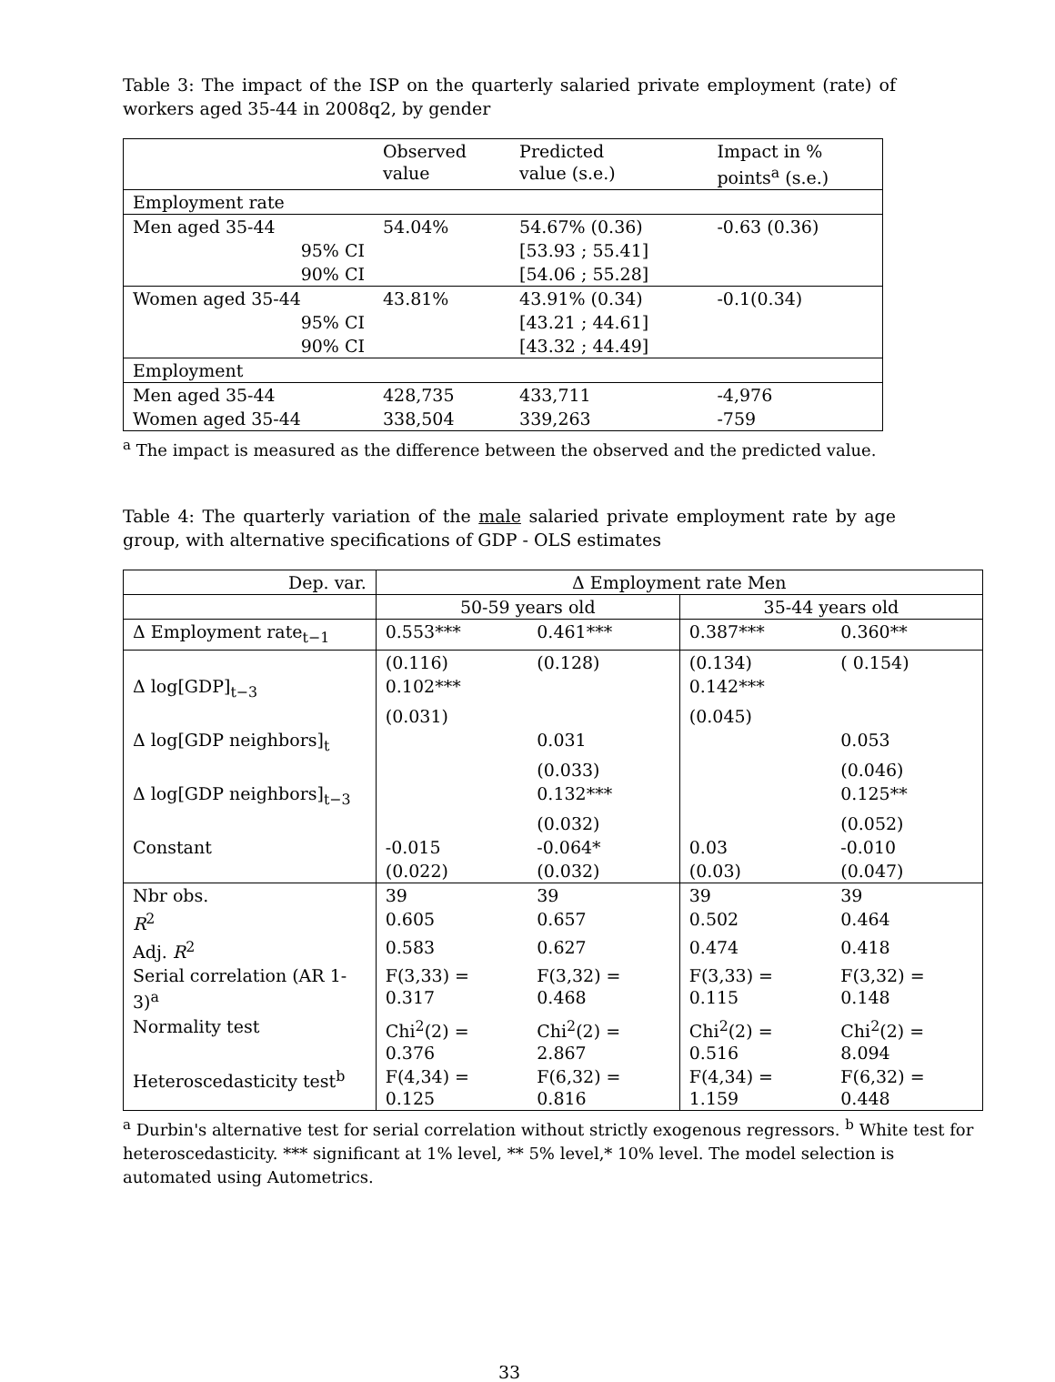Table 3: The impact of the ISP on the quarterly salaried private employment (rate) of workers aged 35-44 in 2008q2, by gender
| | Observed value | Predicted value (s.e.) | Impact in % points<sup>a</sup> (s.e.) |
| Employment rate | | | |
| Men aged 35-44 | 54.04% | 54.67% (0.36) | -0.63 (0.36) |
| 95% CI | | [53.93 ; 55.41] | |
| 90% CI | | [54.06 ; 55.28] | |
| Women aged 35-44 | 43.81% | 43.91% (0.34) | -0.1(0.34) |
| 95% CI | | [43.21 ; 44.61] | |
| 90% CI | | [43.32 ; 44.49] | |
| Employment | | | |
| Men aged 35-44 | 428,735 | 433,711 | -4,976 |
| Women aged 35-44 | 338,504 | 339,263 | -759 |
<sup>a</sup> The impact is measured as the difference between the observed and the predicted value.
Table 4: The quarterly variation of the male salaried private employment rate by age group, with alternative specifications of GDP - OLS estimates
| Dep. var. | Δ Employment rate Men | | | |
| | 50-59 years old | | 35-44 years old | |
| Δ Employment rate<sub>t−1</sub> | 0.553*** | 0.461*** | 0.387*** | 0.360** |
| | (0.116) | (0.128) | (0.134) | ( 0.154) |
| Δ log[GDP]<sub>t−3</sub> | 0.102*** | | 0.142*** | |
| | (0.031) | | (0.045) | |
| Δ log[GDP neighbors]<sub>t</sub> | | 0.031 | | 0.053 |
| | | (0.033) | | (0.046) |
| Δ log[GDP neighbors]<sub>t−3</sub> | | 0.132*** | | 0.125** |
| | | (0.032) | | (0.052) |
| Constant | -0.015 | -0.064* | 0.03 | -0.010 |
| | (0.022) | (0.032) | (0.03) | (0.047) |
| Nbr obs. | 39 | 39 | 39 | 39 |
| R<sup>2</sup> | 0.605 | 0.657 | 0.502 | 0.464 |
| Adj. R<sup>2</sup> | 0.583 | 0.627 | 0.474 | 0.418 |
| Serial correlation (AR 1-3)<sup>a</sup> | F(3,33) = 0.317 | F(3,32) = 0.468 | F(3,33) = 0.115 | F(3,32) = 0.148 |
| Normality test | Chi<sup>2</sup>(2) = 0.376 | Chi<sup>2</sup>(2) = 2.867 | Chi<sup>2</sup>(2) = 0.516 | Chi<sup>2</sup>(2) = 8.094 |
| Heteroscedasticity test<sup>b</sup> | F(4,34) = 0.125 | F(6,32) = 0.816 | F(4,34) = 1.159 | F(6,32) = 0.448 |
<sup>a</sup> Durbin's alternative test for serial correlation without strictly exogenous regressors. <sup>b</sup> White test for heteroscedasticity. *** significant at 1% level, ** 5% level,* 10% level. The model selection is automated using Autometrics.
33